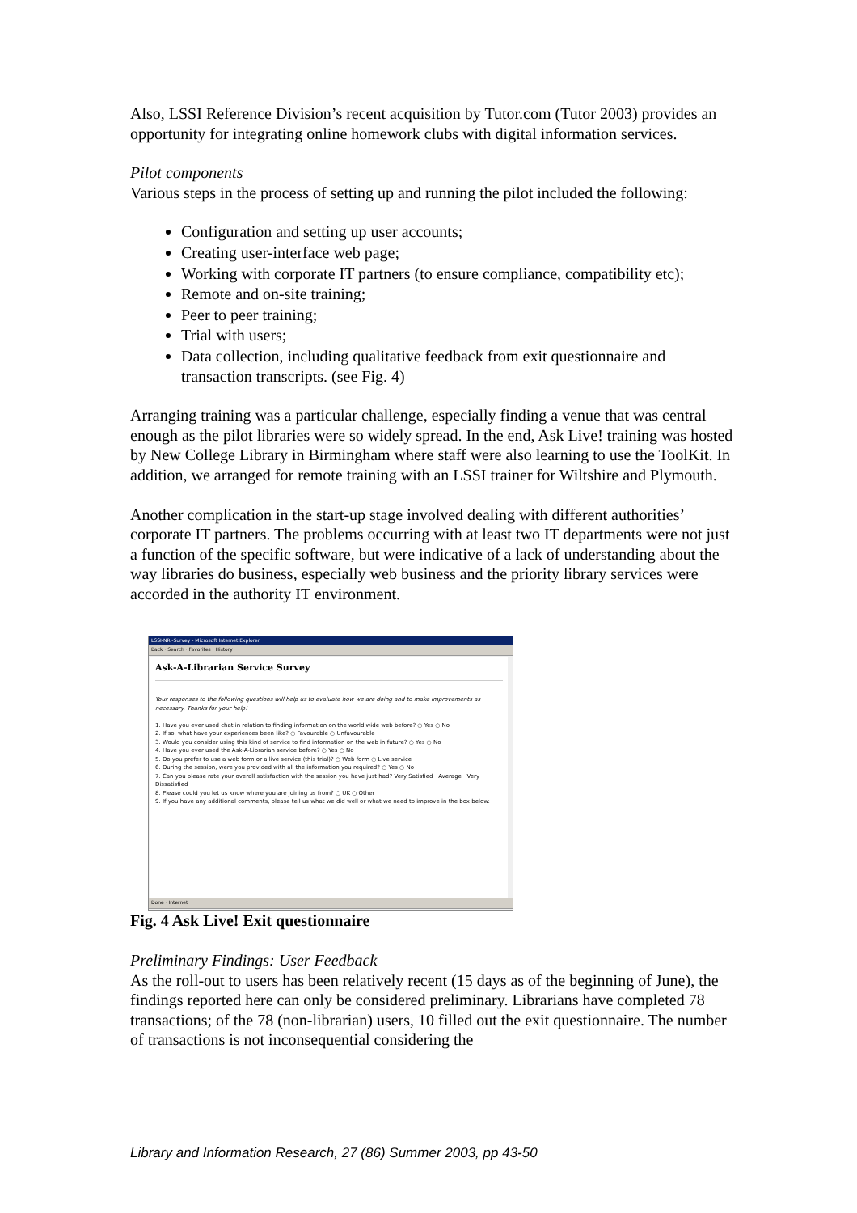Also, LSSI Reference Division’s recent acquisition by Tutor.com (Tutor 2003) provides an opportunity for integrating online homework clubs with digital information services.
Pilot components
Various steps in the process of setting up and running the pilot included the following:
Configuration and setting up user accounts;
Creating user-interface web page;
Working with corporate IT partners (to ensure compliance, compatibility etc);
Remote and on-site training;
Peer to peer training;
Trial with users;
Data collection, including qualitative feedback from exit questionnaire and transaction transcripts. (see Fig. 4)
Arranging training was a particular challenge, especially finding a venue that was central enough as the pilot libraries were so widely spread. In the end, Ask Live! training was hosted by New College Library in Birmingham where staff were also learning to use the ToolKit. In addition, we arranged for remote training with an LSSI trainer for Wiltshire and Plymouth.
Another complication in the start-up stage involved dealing with different authorities’ corporate IT partners. The problems occurring with at least two IT departments were not just a function of the specific software, but were indicative of a lack of understanding about the way libraries do business, especially web business and the priority library services were accorded in the authority IT environment.
LSSI-NRI-Survey - Microsoft Internet Explorer
Back · Search · Favorites · History
Ask-A-Librarian Service Survey
Your responses to the following questions will help us to evaluate how we are doing and to make improvements as necessary. Thanks for your help!
1. Have you ever used chat in relation to finding information on the world wide web before? ○ Yes ○ No
2. If so, what have your experiences been like? ○ Favourable ○ Unfavourable
3. Would you consider using this kind of service to find information on the web in future? ○ Yes ○ No
4. Have you ever used the Ask-A-Librarian service before? ○ Yes ○ No
5. Do you prefer to use a web form or a live service (this trial)? ○ Web form ○ Live service
6. During the session, were you provided with all the information you required? ○ Yes ○ No
7. Can you please rate your overall satisfaction with the session you have just had? Very Satisfied · Average · Very Dissatisfied
8. Please could you let us know where you are joining us from? ○ UK ○ Other
9. If you have any additional comments, please tell us what we did well or what we need to improve in the box below:
Done · Internet
Fig. 4 Ask Live! Exit questionnaire
Preliminary Findings: User Feedback
As the roll-out to users has been relatively recent (15 days as of the beginning of June), the findings reported here can only be considered preliminary. Librarians have completed 78 transactions; of the 78 (non-librarian) users, 10 filled out the exit questionnaire. The number of transactions is not inconsequential considering the
Library and Information Research, 27 (86) Summer 2003, pp 43-50